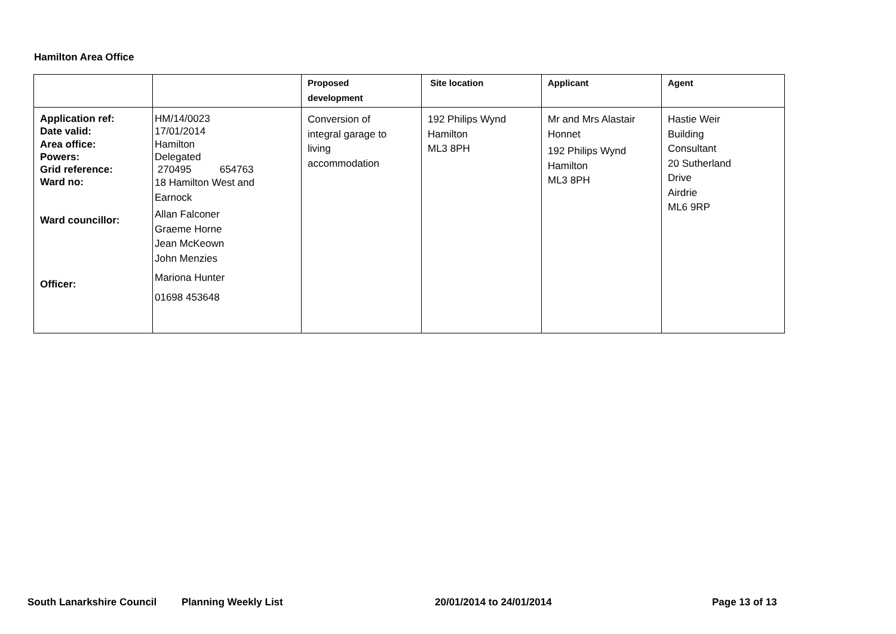Hamilton Area Office
| | | Proposed development | Site location | Applicant | Agent |
| --- | --- | --- | --- | --- | --- |
| Application ref: Date valid: Area office: Powers: Grid reference: Ward no: Ward councillor: Officer: | HM/14/0023 17/01/2014 Hamilton Delegated 270495 654763 18 Hamilton West and Earnock Allan Falconer Graeme Horne Jean McKeown John Menzies Mariona Hunter 01698 453648 | Conversion of integral garage to living accommodation | 192 Philips Wynd Hamilton ML3 8PH | Mr and Mrs Alastair Honnet 192 Philips Wynd Hamilton ML3 8PH | Hastie Weir Building Consultant 20 Sutherland Drive Airdrie ML6 9RP |
South Lanarkshire Council Planning Weekly List 20/01/2014 to 24/01/2014 Page 13 of 13